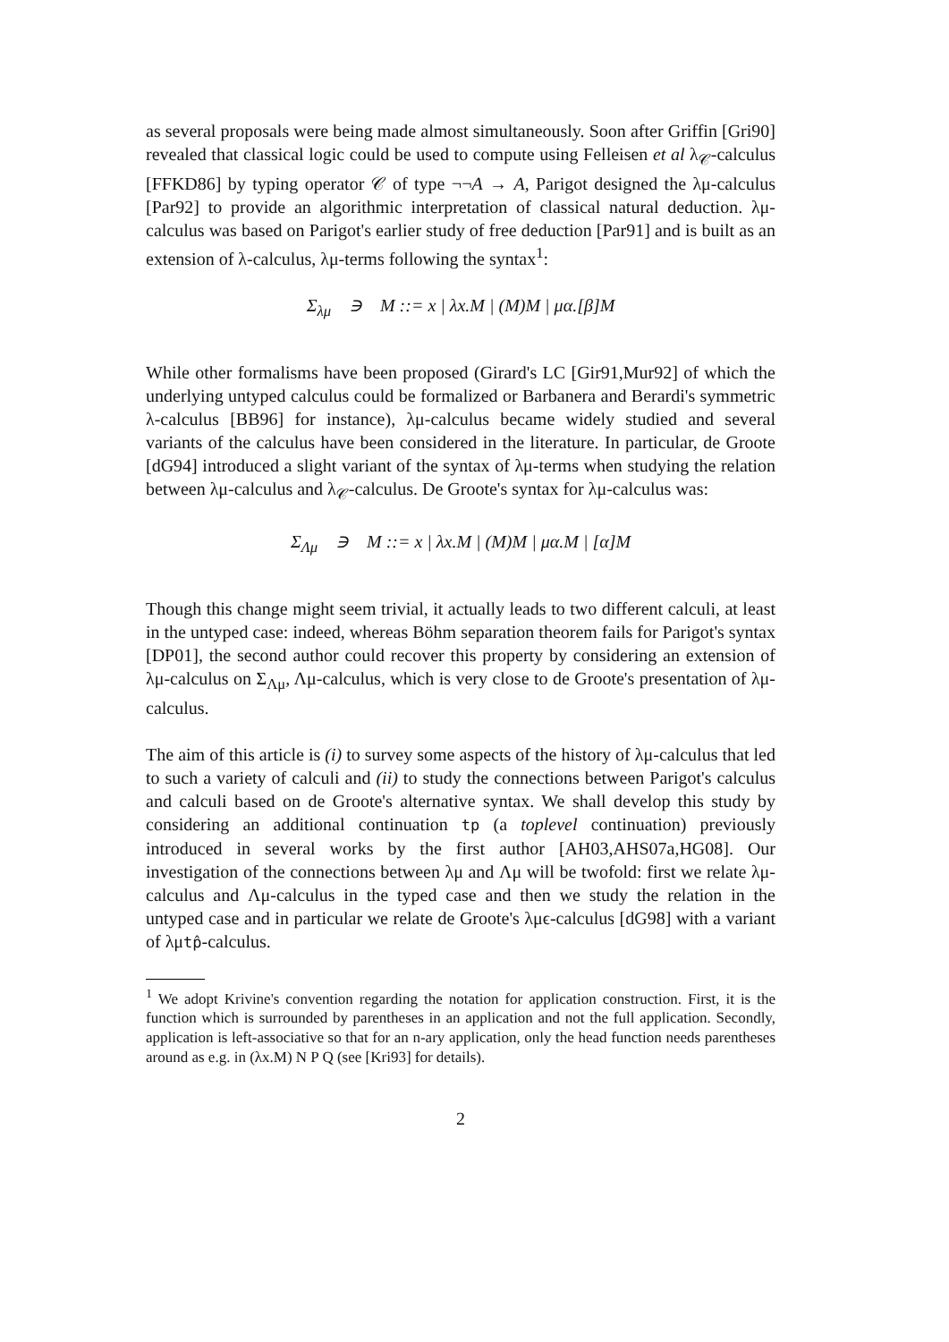as several proposals were being made almost simultaneously. Soon after Griffin [Gri90] revealed that classical logic could be used to compute using Felleisen et al λ<sub>𝒞</sub>-calculus [FFKD86] by typing operator 𝒞 of type ¬¬A → A, Parigot designed the λμ-calculus [Par92] to provide an algorithmic interpretation of classical natural deduction. λμ-calculus was based on Parigot's earlier study of free deduction [Par91] and is built as an extension of λ-calculus, λμ-terms following the syntax<sup>1</sup>:
Σ<sub>λμ</sub> ∋ M ::= x | λx.M | (M)M | μα.[β]M
While other formalisms have been proposed (Girard's LC [Gir91,Mur92] of which the underlying untyped calculus could be formalized or Barbanera and Berardi's symmetric λ-calculus [BB96] for instance), λμ-calculus became widely studied and several variants of the calculus have been considered in the literature. In particular, de Groote [dG94] introduced a slight variant of the syntax of λμ-terms when studying the relation between λμ-calculus and λ<sub>𝒞</sub>-calculus. De Groote's syntax for λμ-calculus was:
Σ<sub>Λμ</sub> ∋ M ::= x | λx.M | (M)M | μα.M | [α]M
Though this change might seem trivial, it actually leads to two different calculi, at least in the untyped case: indeed, whereas Böhm separation theorem fails for Parigot's syntax [DP01], the second author could recover this property by considering an extension of λμ-calculus on Σ<sub>Λμ</sub>, Λμ-calculus, which is very close to de Groote's presentation of λμ-calculus.
The aim of this article is (i) to survey some aspects of the history of λμ-calculus that led to such a variety of calculi and (ii) to study the connections between Parigot's calculus and calculi based on de Groote's alternative syntax. We shall develop this study by considering an additional continuation tp (a toplevel continuation) previously introduced in several works by the first author [AH03,AHS07a,HG08]. Our investigation of the connections between λμ and Λμ will be twofold: first we relate λμ-calculus and Λμ-calculus in the typed case and then we study the relation in the untyped case and in particular we relate de Groote's λμϵ-calculus [dG98] with a variant of λμtp̂-calculus.
<sup>1</sup> We adopt Krivine's convention regarding the notation for application construction. First, it is the function which is surrounded by parentheses in an application and not the full application. Secondly, application is left-associative so that for an n-ary application, only the head function needs parentheses around as e.g. in (λx.M) N P Q (see [Kri93] for details).
2